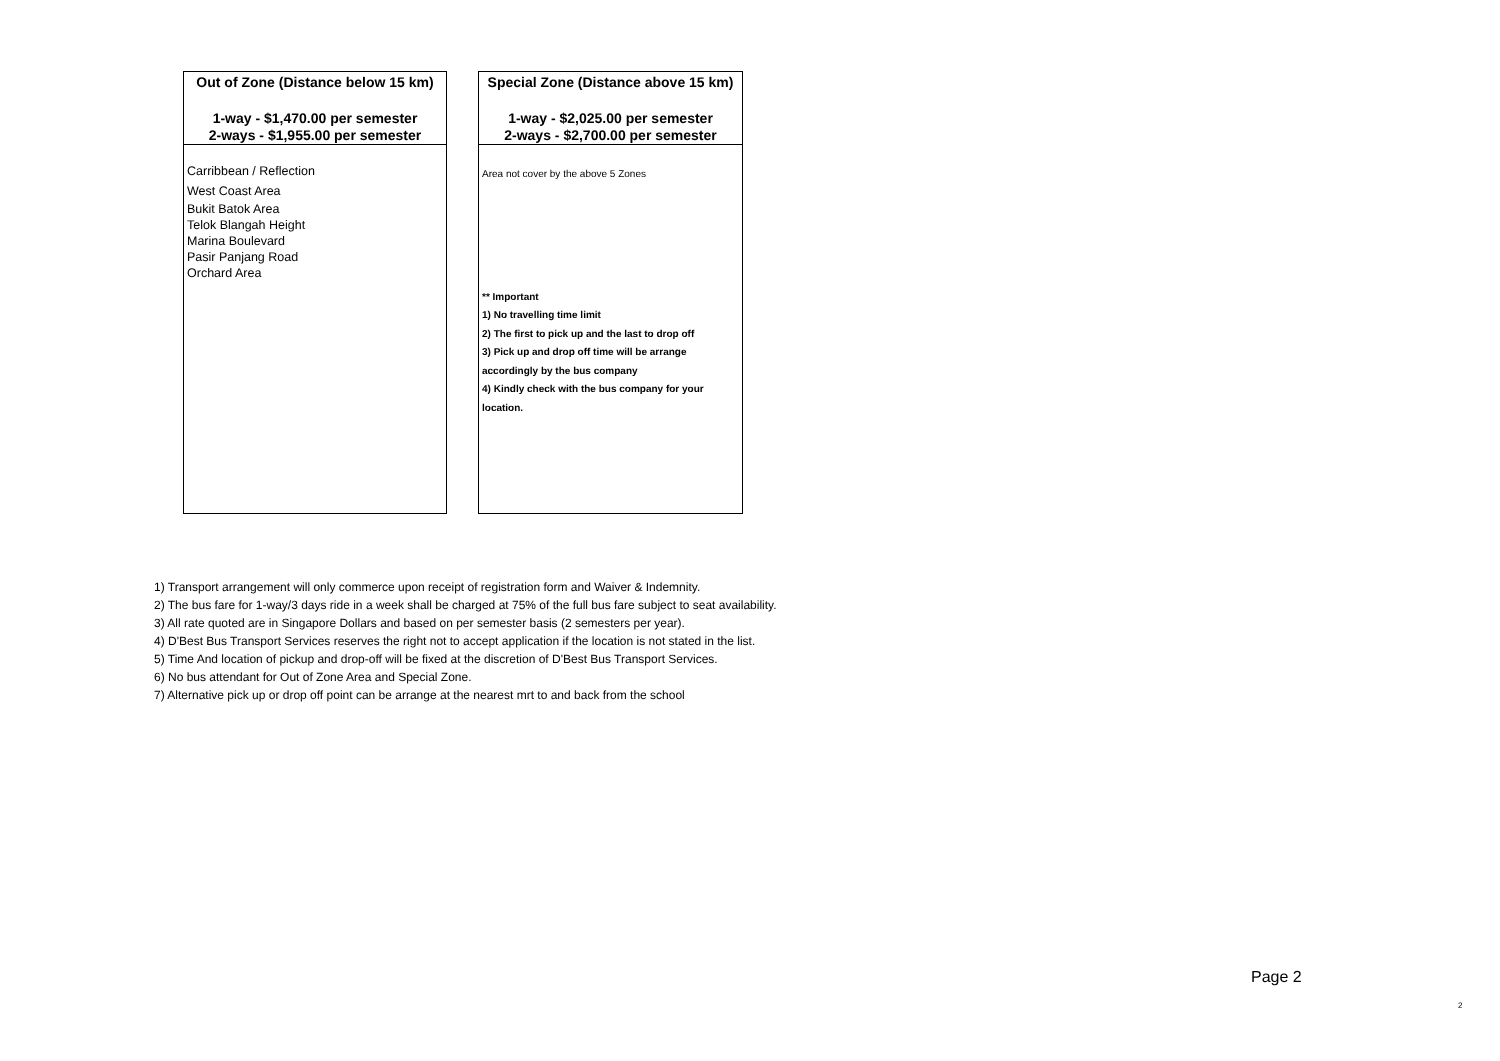Out of Zone (Distance below 15 km)
1-way - $1,470.00 per semester
2-ways - $1,955.00 per semester
Carribbean / Reflection
West Coast Area
Bukit Batok Area
Telok Blangah Height
Marina Boulevard
Pasir Panjang Road
Orchard Area
Special Zone (Distance above 15 km)
1-way - $2,025.00 per semester
2-ways - $2,700.00 per semester
Area not cover by the above 5 Zones
** Important
1) No travelling time limit
2) The first to pick up and the last to drop off
3) Pick up and drop off time will be arrange
accordingly by the bus company
4) Kindly check with the bus company for your
location.
1) Transport arrangement will only commerce upon receipt of registration form and Waiver & Indemnity.
2) The bus fare for 1-way/3 days ride in a week shall be charged at 75% of the full bus fare subject to seat availability.
3) All rate quoted are in Singapore Dollars and based on per semester basis (2 semesters per year).
4) D'Best Bus Transport Services reserves the right not to accept application if the location is not stated in the list.
5) Time And location of pickup and drop-off will be fixed at the discretion of D'Best Bus Transport Services.
6) No bus attendant for Out of Zone Area and Special Zone.
7) Alternative pick up or drop off point can be arrange at the nearest mrt to and back from the school
Page 2
2